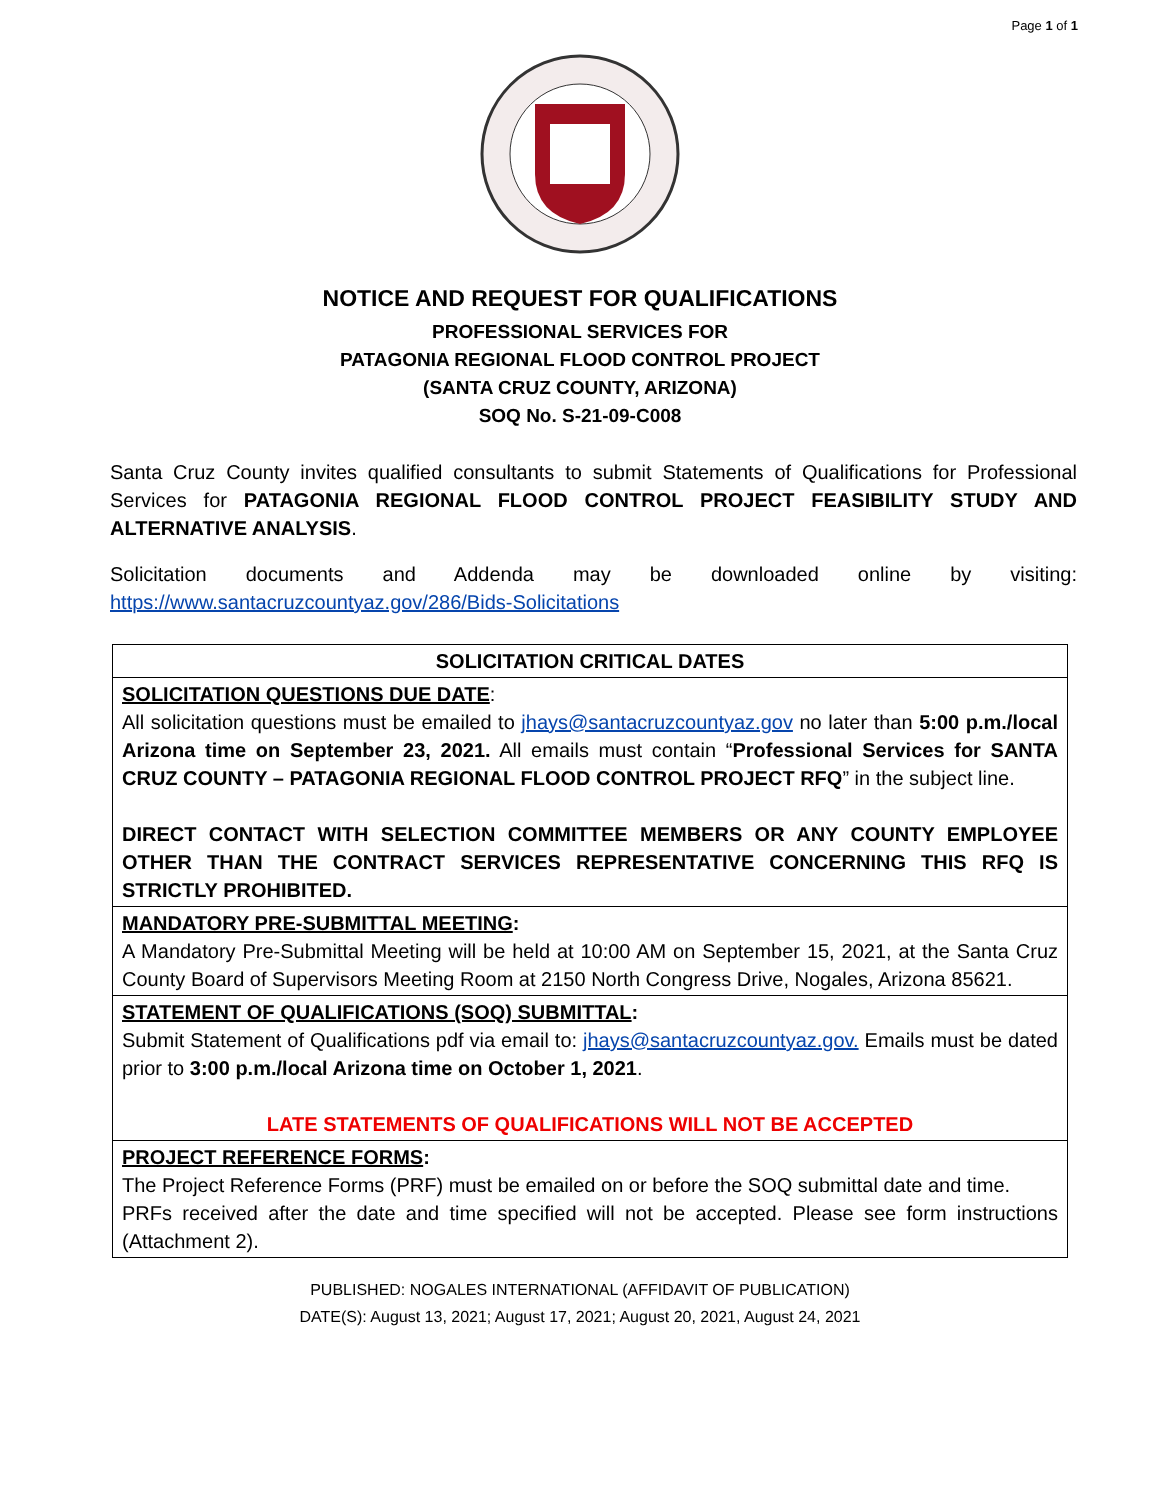Page 1 of 1
NOTICE AND REQUEST FOR QUALIFICATIONS
PROFESSIONAL SERVICES FOR
PATAGONIA REGIONAL FLOOD CONTROL PROJECT
(SANTA CRUZ COUNTY, ARIZONA)
SOQ No. S-21-09-C008
Santa Cruz County invites qualified consultants to submit Statements of Qualifications for Professional Services for PATAGONIA REGIONAL FLOOD CONTROL PROJECT FEASIBILITY STUDY AND ALTERNATIVE ANALYSIS.
Solicitation documents and Addenda may be downloaded online by visiting: https://www.santacruzcountyaz.gov/286/Bids-Solicitations
| SOLICITATION CRITICAL DATES |
| SOLICITATION QUESTIONS DUE DATE : All solicitation questions must be emailed to jhays@santacruzcountyaz.gov no later than 5:00 p.m./local Arizona time on September 23, 2021. All emails must contain “ Professional Services for SANTA CRUZ COUNTY – PATAGONIA REGIONAL FLOOD CONTROL PROJECT RFQ ” in the subject line. DIRECT CONTACT WITH SELECTION COMMITTEE MEMBERS OR ANY COUNTY EMPLOYEE OTHER THAN THE CONTRACT SERVICES REPRESENTATIVE CONCERNING THIS RFQ IS STRICTLY PROHIBITED. |
| MANDATORY PRE-SUBMITTAL MEETING : A Mandatory Pre-Submittal Meeting will be held at 10:00 AM on September 15, 2021, at the Santa Cruz County Board of Supervisors Meeting Room at 2150 North Congress Drive, Nogales, Arizona 85621. |
| STATEMENT OF QUALIFICATIONS (SOQ) SUBMITTAL : Submit Statement of Qualifications pdf via email to: jhays@santacruzcountyaz.gov. Emails must be dated prior to 3:00 p.m./local Arizona time on October 1, 2021 . LATE STATEMENTS OF QUALIFICATIONS WILL NOT BE ACCEPTED |
| PROJECT REFERENCE FORMS : The Project Reference Forms (PRF) must be emailed on or before the SOQ submittal date and time. PRFs received after the date and time specified will not be accepted. Please see form instructions (Attachment 2). |
PUBLISHED: NOGALES INTERNATIONAL (AFFIDAVIT OF PUBLICATION)
DATE(S): August 13, 2021; August 17, 2021; August 20, 2021, August 24, 2021